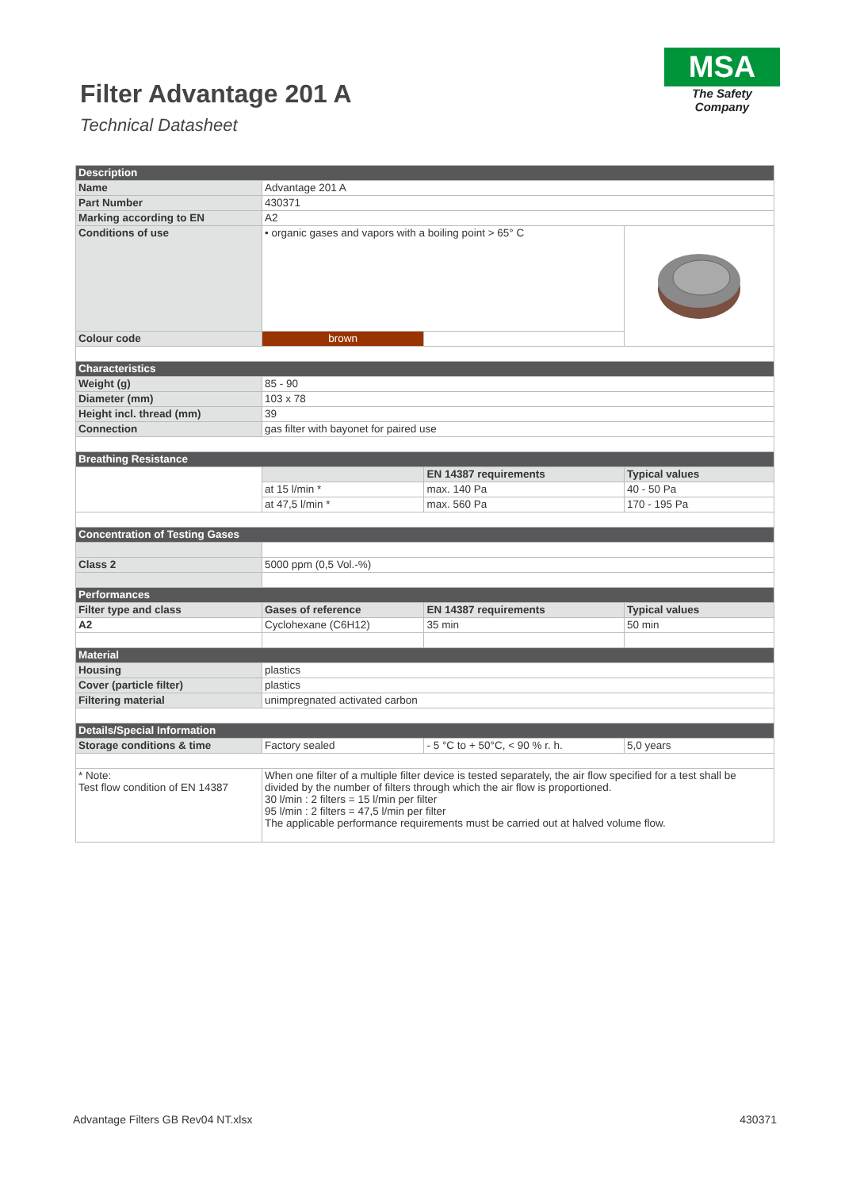Filter Advantage 201 A
Technical Datasheet
MSA
The Safety Company
| Description | | | |
| Name | Advantage 201 A | | |
| Part Number | 430371 | | |
| Marking according to EN | A2 | | |
| Conditions of use | • organic gases and vapors with a boiling point > 65° C | | |
| Colour code | brown | | |
| Characteristics | | | |
| Weight (g) | 85 - 90 | | |
| Diameter (mm) | 103 x 78 | | |
| Height incl. thread (mm) | 39 | | |
| Connection | gas filter with bayonet for paired use | | |
| Breathing Resistance | | | |
| | | EN 14387 requirements | Typical values |
| | at 15 l/min * | max. 140 Pa | 40 - 50 Pa |
| | at 47,5 l/min * | max. 560 Pa | 170 - 195 Pa |
| Concentration of Testing Gases | | | |
| Class 2 | 5000 ppm (0,5 Vol.-%) | | |
| Performances | | | |
| Filter type and class | Gases of reference | EN 14387 requirements | Typical values |
| A2 | Cyclohexane (C6H12) | 35 min | 50 min |
| Material | | | |
| Housing | plastics | | |
| Cover (particle filter) | plastics | | |
| Filtering material | unimpregnated activated carbon | | |
| Details/Special Information | | | |
| Storage conditions & time | Factory sealed | - 5 °C to + 50°C, < 90 % r. h. | 5,0 years |
| * Note: Test flow condition of EN 14387 | When one filter of a multiple filter device is tested separately, the air flow specified for a test shall be divided by the number of filters through which the air flow is proportioned. 30 l/min : 2 filters = 15 l/min per filter 95 l/min : 2 filters = 47,5 l/min per filter The applicable performance requirements must be carried out at halved volume flow. | | |
Advantage Filters GB Rev04 NT.xlsx 430371